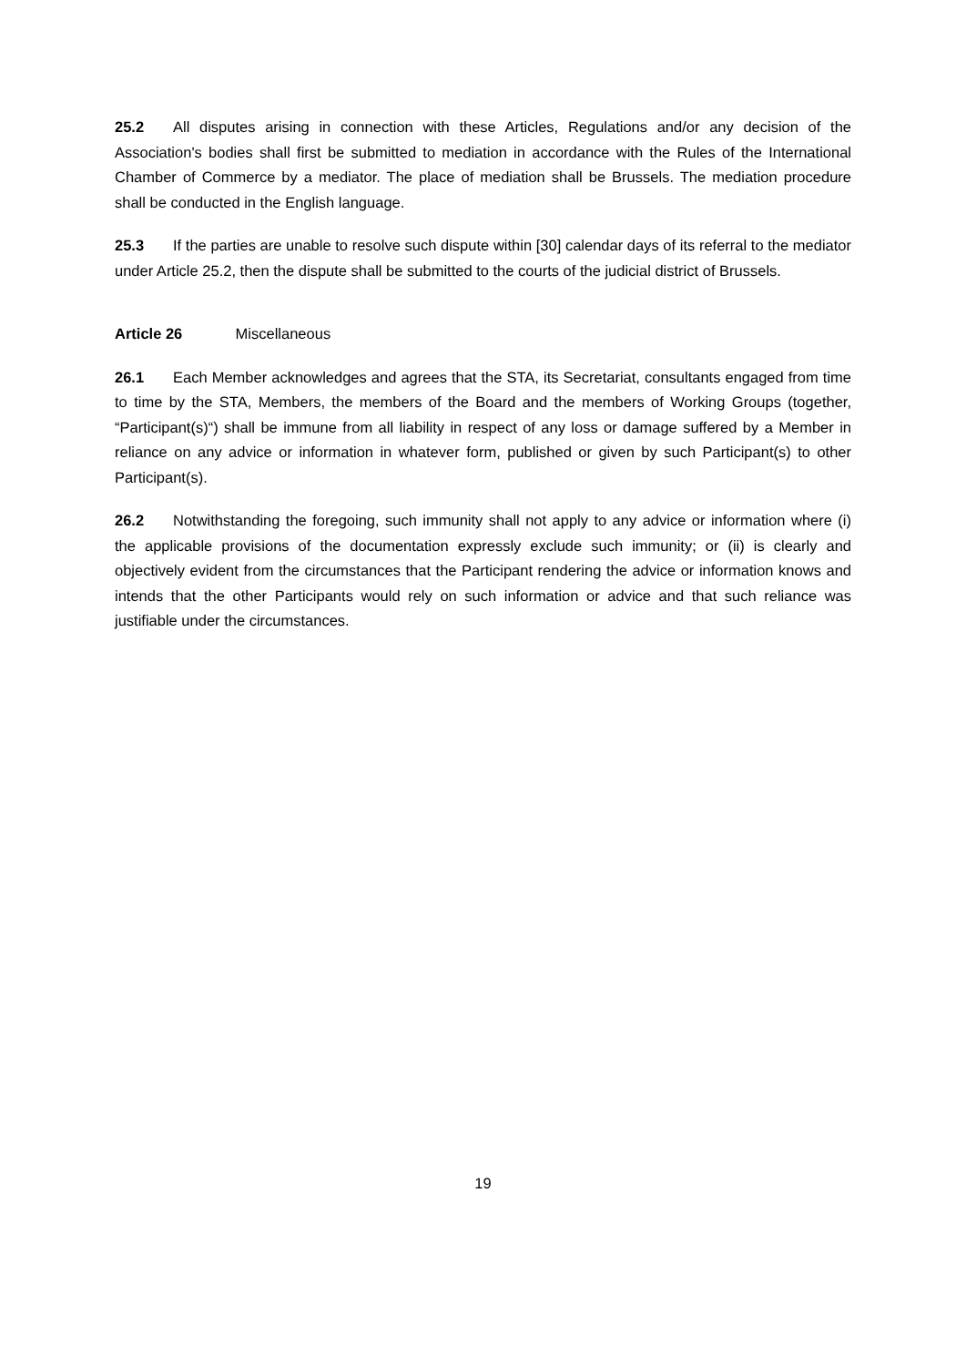25.2 All disputes arising in connection with these Articles, Regulations and/or any decision of the Association's bodies shall first be submitted to mediation in accordance with the Rules of the International Chamber of Commerce by a mediator. The place of mediation shall be Brussels. The mediation procedure shall be conducted in the English language.
25.3 If the parties are unable to resolve such dispute within [30] calendar days of its referral to the mediator under Article 25.2, then the dispute shall be submitted to the courts of the judicial district of Brussels.
Article 26 Miscellaneous
26.1 Each Member acknowledges and agrees that the STA, its Secretariat, consultants engaged from time to time by the STA, Members, the members of the Board and the members of Working Groups (together, “Participant(s)“) shall be immune from all liability in respect of any loss or damage suffered by a Member in reliance on any advice or information in whatever form, published or given by such Participant(s) to other Participant(s).
26.2 Notwithstanding the foregoing, such immunity shall not apply to any advice or information where (i) the applicable provisions of the documentation expressly exclude such immunity; or (ii) is clearly and objectively evident from the circumstances that the Participant rendering the advice or information knows and intends that the other Participants would rely on such information or advice and that such reliance was justifiable under the circumstances.
19